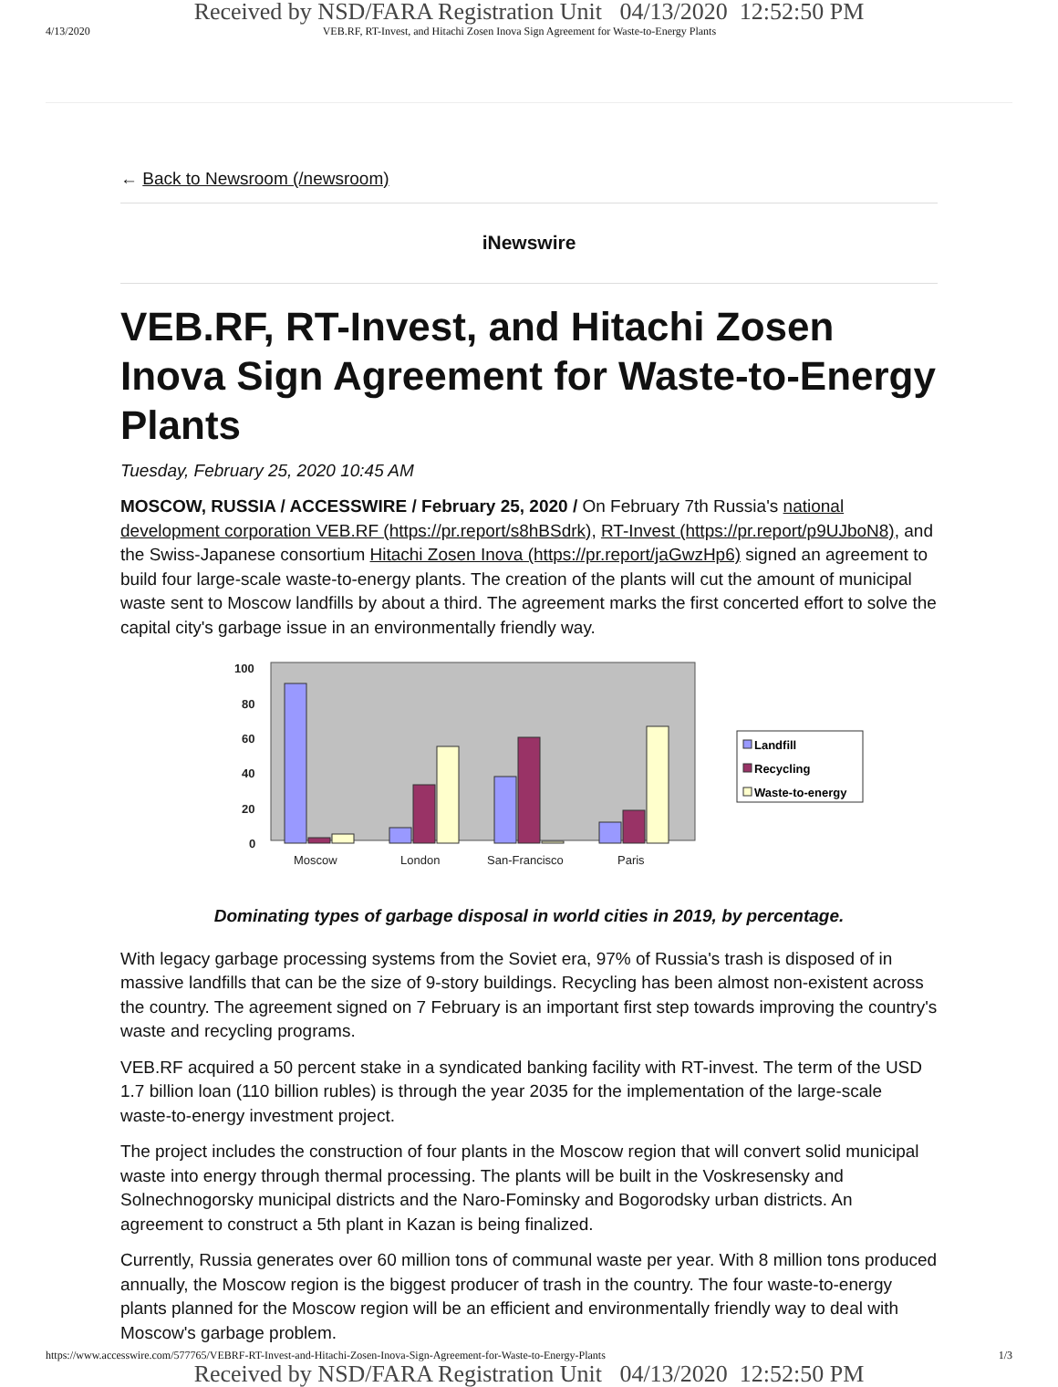Received by NSD/FARA Registration Unit 04/13/2020 12:52:50 PM
4/13/2020 VEB.RF, RT-Invest, and Hitachi Zosen Inova Sign Agreement for Waste-to-Energy Plants
← Back to Newsroom (/newsroom)
iNewswire
VEB.RF, RT-Invest, and Hitachi Zosen Inova Sign Agreement for Waste-to-Energy Plants
Tuesday, February 25, 2020 10:45 AM
MOSCOW, RUSSIA / ACCESSWIRE / February 25, 2020 / On February 7th Russia's national development corporation VEB.RF (https://pr.report/s8hBSdrk), RT-Invest (https://pr.report/p9UJboN8), and the Swiss-Japanese consortium Hitachi Zosen Inova (https://pr.report/jaGwzHp6) signed an agreement to build four large-scale waste-to-energy plants. The creation of the plants will cut the amount of municipal waste sent to Moscow landfills by about a third. The agreement marks the first concerted effort to solve the capital city's garbage issue in an environmentally friendly way.
100
80
60
40
20
0
Moscow
London
San-Francisco
Paris
Landfill
Recycling
Waste-to-energy
Dominating types of garbage disposal in world cities in 2019, by percentage.
With legacy garbage processing systems from the Soviet era, 97% of Russia's trash is disposed of in massive landfills that can be the size of 9-story buildings. Recycling has been almost non-existent across the country. The agreement signed on 7 February is an important first step towards improving the country's waste and recycling programs.
VEB.RF acquired a 50 percent stake in a syndicated banking facility with RT-invest. The term of the USD 1.7 billion loan (110 billion rubles) is through the year 2035 for the implementation of the large-scale waste-to-energy investment project.
The project includes the construction of four plants in the Moscow region that will convert solid municipal waste into energy through thermal processing. The plants will be built in the Voskresensky and Solnechnogorsky municipal districts and the Naro-Fominsky and Bogorodsky urban districts. An agreement to construct a 5th plant in Kazan is being finalized.
Currently, Russia generates over 60 million tons of communal waste per year. With 8 million tons produced annually, the Moscow region is the biggest producer of trash in the country. The four waste-to-energy plants planned for the Moscow region will be an efficient and environmentally friendly way to deal with Moscow's garbage problem.
https://www.accesswire.com/577765/VEBRF-RT-Invest-and-Hitachi-Zosen-Inova-Sign-Agreement-for-Waste-to-Energy-Plants 1/3
Received by NSD/FARA Registration Unit 04/13/2020 12:52:50 PM